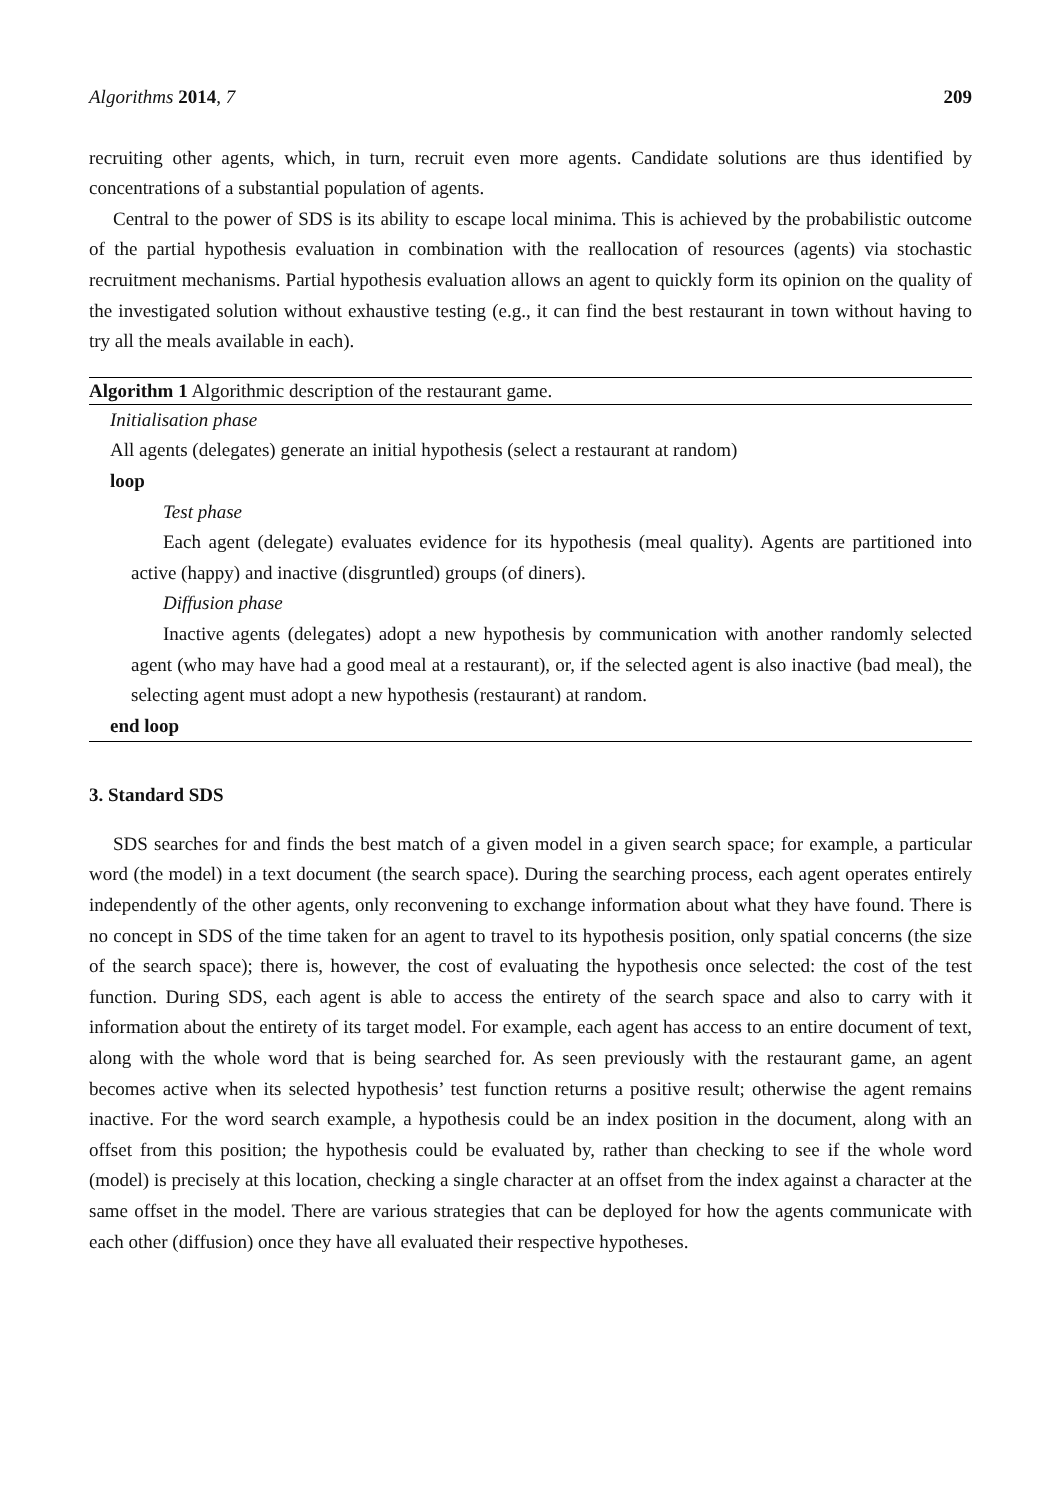Algorithms 2014, 7 209
recruiting other agents, which, in turn, recruit even more agents. Candidate solutions are thus identified by concentrations of a substantial population of agents.
Central to the power of SDS is its ability to escape local minima. This is achieved by the probabilistic outcome of the partial hypothesis evaluation in combination with the reallocation of resources (agents) via stochastic recruitment mechanisms. Partial hypothesis evaluation allows an agent to quickly form its opinion on the quality of the investigated solution without exhaustive testing (e.g., it can find the best restaurant in town without having to try all the meals available in each).
Algorithm 1 Algorithmic description of the restaurant game.
Initialisation phase
All agents (delegates) generate an initial hypothesis (select a restaurant at random)
loop
Test phase
Each agent (delegate) evaluates evidence for its hypothesis (meal quality). Agents are partitioned into active (happy) and inactive (disgruntled) groups (of diners).
Diffusion phase
Inactive agents (delegates) adopt a new hypothesis by communication with another randomly selected agent (who may have had a good meal at a restaurant), or, if the selected agent is also inactive (bad meal), the selecting agent must adopt a new hypothesis (restaurant) at random.
end loop
3. Standard SDS
SDS searches for and finds the best match of a given model in a given search space; for example, a particular word (the model) in a text document (the search space). During the searching process, each agent operates entirely independently of the other agents, only reconvening to exchange information about what they have found. There is no concept in SDS of the time taken for an agent to travel to its hypothesis position, only spatial concerns (the size of the search space); there is, however, the cost of evaluating the hypothesis once selected: the cost of the test function. During SDS, each agent is able to access the entirety of the search space and also to carry with it information about the entirety of its target model. For example, each agent has access to an entire document of text, along with the whole word that is being searched for. As seen previously with the restaurant game, an agent becomes active when its selected hypothesis’ test function returns a positive result; otherwise the agent remains inactive. For the word search example, a hypothesis could be an index position in the document, along with an offset from this position; the hypothesis could be evaluated by, rather than checking to see if the whole word (model) is precisely at this location, checking a single character at an offset from the index against a character at the same offset in the model. There are various strategies that can be deployed for how the agents communicate with each other (diffusion) once they have all evaluated their respective hypotheses.